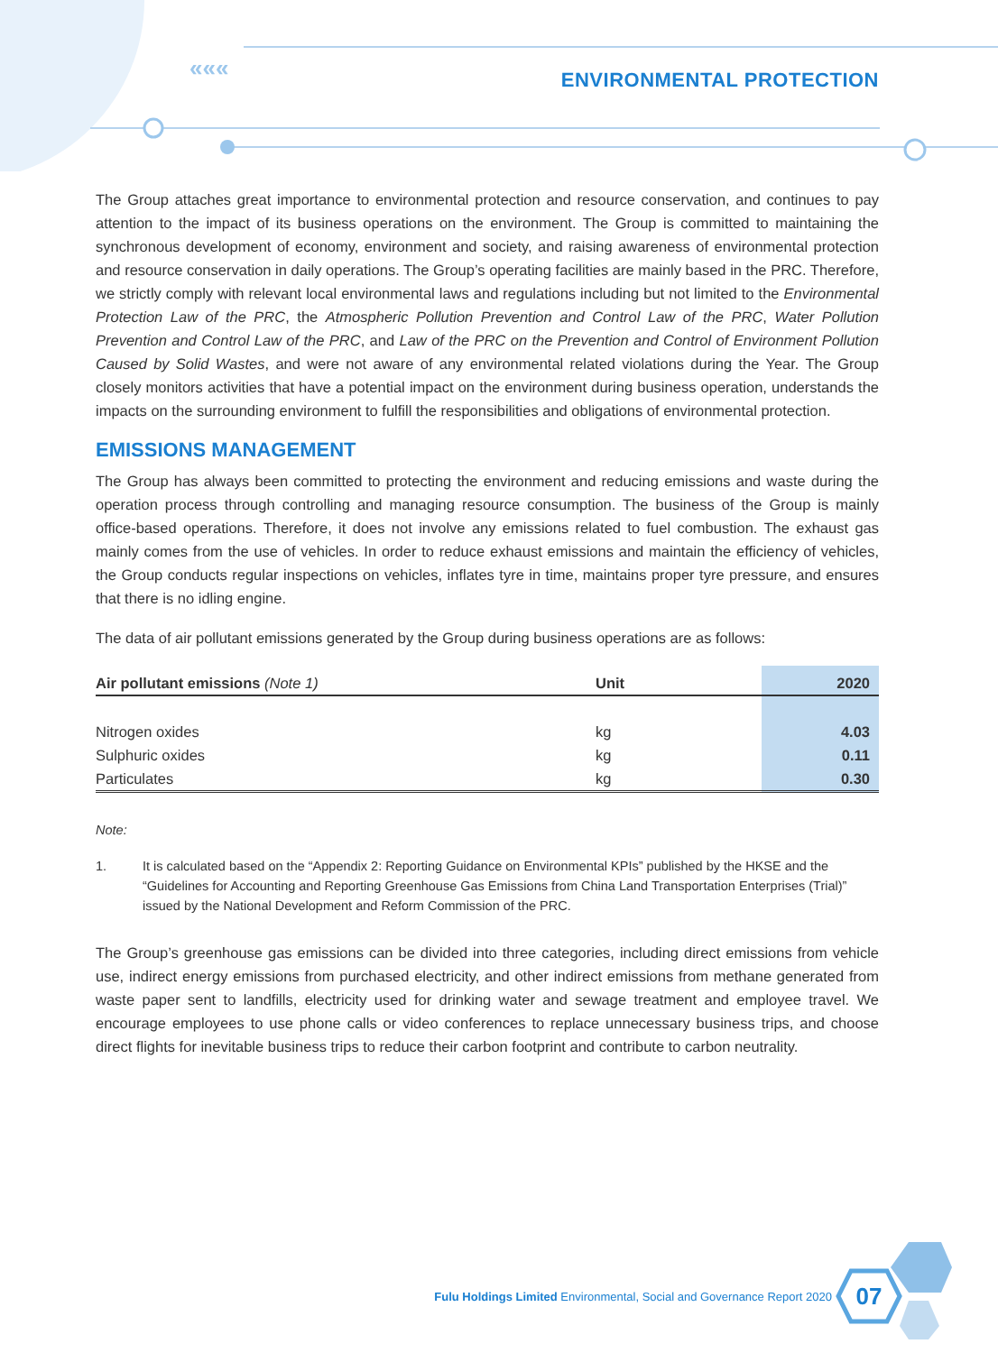«««
ENVIRONMENTAL PROTECTION
The Group attaches great importance to environmental protection and resource conservation, and continues to pay attention to the impact of its business operations on the environment. The Group is committed to maintaining the synchronous development of economy, environment and society, and raising awareness of environmental protection and resource conservation in daily operations. The Group’s operating facilities are mainly based in the PRC. Therefore, we strictly comply with relevant local environmental laws and regulations including but not limited to the Environmental Protection Law of the PRC, the Atmospheric Pollution Prevention and Control Law of the PRC, Water Pollution Prevention and Control Law of the PRC, and Law of the PRC on the Prevention and Control of Environment Pollution Caused by Solid Wastes, and were not aware of any environmental related violations during the Year. The Group closely monitors activities that have a potential impact on the environment during business operation, understands the impacts on the surrounding environment to fulfill the responsibilities and obligations of environmental protection.
EMISSIONS MANAGEMENT
The Group has always been committed to protecting the environment and reducing emissions and waste during the operation process through controlling and managing resource consumption. The business of the Group is mainly office-based operations. Therefore, it does not involve any emissions related to fuel combustion. The exhaust gas mainly comes from the use of vehicles. In order to reduce exhaust emissions and maintain the efficiency of vehicles, the Group conducts regular inspections on vehicles, inflates tyre in time, maintains proper tyre pressure, and ensures that there is no idling engine.
The data of air pollutant emissions generated by the Group during business operations are as follows:
| Air pollutant emissions (Note 1) | Unit | 2020 |
| --- | --- | --- |
| Nitrogen oxides | kg | 4.03 |
| Sulphuric oxides | kg | 0.11 |
| Particulates | kg | 0.30 |
Note:
1. It is calculated based on the “Appendix 2: Reporting Guidance on Environmental KPIs” published by the HKSE and the “Guidelines for Accounting and Reporting Greenhouse Gas Emissions from China Land Transportation Enterprises (Trial)” issued by the National Development and Reform Commission of the PRC.
The Group’s greenhouse gas emissions can be divided into three categories, including direct emissions from vehicle use, indirect energy emissions from purchased electricity, and other indirect emissions from methane generated from waste paper sent to landfills, electricity used for drinking water and sewage treatment and employee travel. We encourage employees to use phone calls or video conferences to replace unnecessary business trips, and choose direct flights for inevitable business trips to reduce their carbon footprint and contribute to carbon neutrality.
Fulu Holdings Limited Environmental, Social and Governance Report 2020
07